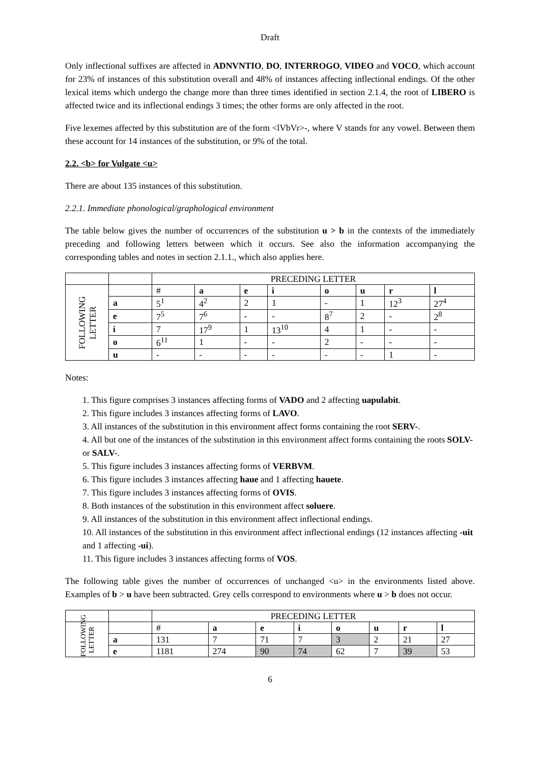Draft
Only inflectional suffixes are affected in ADNVNTIO, DO, INTERROGO, VIDEO and VOCO, which account for 23% of instances of this substitution overall and 48% of instances affecting inflectional endings. Of the other lexical items which undergo the change more than three times identified in section 2.1.4, the root of LIBERO is affected twice and its inflectional endings 3 times; the other forms are only affected in the root.
Five lexemes affected by this substitution are of the form <lVbVr>-, where V stands for any vowel. Between them these account for 14 instances of the substitution, or 9% of the total.
2.2. <b> for Vulgate <u>
There are about 135 instances of this substitution.
2.2.1. Immediate phonological/graphological environment
The table below gives the number of occurrences of the substitution u > b in the contexts of the immediately preceding and following letters between which it occurs. See also the information accompanying the corresponding tables and notes in section 2.1.1., which also applies here.
| | | PRECEDING LETTER | | | | | | | |
| FOLLOWING LETTER | | # | a | e | i | o | u | r | l |
| | a | 5<sup>1</sup> | 4<sup>2</sup> | 2 | 1 | - | 1 | 12<sup>3</sup> | 27<sup>4</sup> |
| | e | 7<sup>5</sup> | 7<sup>6</sup> | - | - | 8<sup>7</sup> | 2 | - | 2<sup>8</sup> |
| | i | 7 | 17<sup>9</sup> | 1 | 13<sup>10</sup> | 4 | 1 | - | - |
| | o | 6<sup>11</sup> | 1 | - | - | 2 | - | - | - |
| | u | - | - | - | - | - | - | 1 | - |
Notes:
1. This figure comprises 3 instances affecting forms of VADO and 2 affecting uapulabit.
2. This figure includes 3 instances affecting forms of LAVO.
3. All instances of the substitution in this environment affect forms containing the root SERV-.
4. All but one of the instances of the substitution in this environment affect forms containing the roots SOLV- or SALV-.
5. This figure includes 3 instances affecting forms of VERBVM.
6. This figure includes 3 instances affecting haue and 1 affecting hauete.
7. This figure includes 3 instances affecting forms of OVIS.
8. Both instances of the substitution in this environment affect soluere.
9. All instances of the substitution in this environment affect inflectional endings.
10. All instances of the substitution in this environment affect inflectional endings (12 instances affecting -uit and 1 affecting -ui).
11. This figure includes 3 instances affecting forms of VOS.
The following table gives the number of occurrences of unchanged <u> in the environments listed above. Examples of b > u have been subtracted. Grey cells correspond to environments where u > b does not occur.
| | | PRECEDING LETTER | | | | | | | |
| FOLLOWING LETTER | | # | a | e | i | o | u | r | l |
| | a | 131 | 7 | 71 | 7 | 3 | 2 | 21 | 27 |
| | e | 1181 | 274 | 90 | 74 | 62 | 7 | 39 | 53 |
6